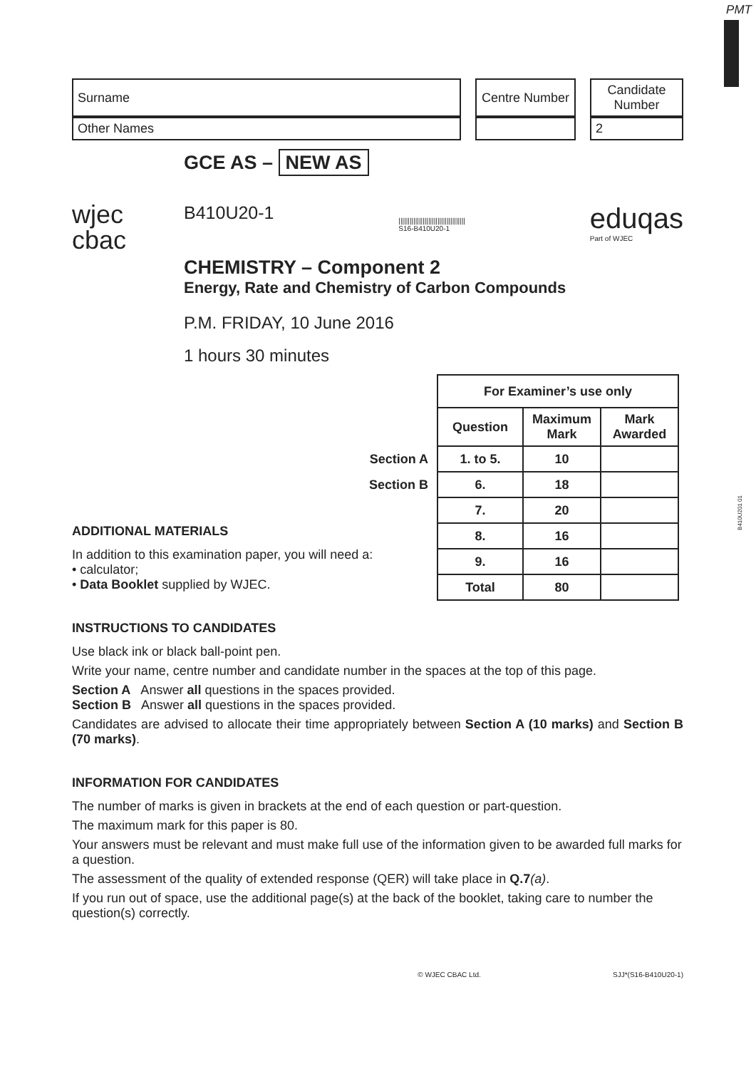PMT
B410U201 01
| Surname | | Centre Number | | Candidate Number |
| Other Names | | | | 2 |
wjec
cbac
GCE AS – NEW AS
B410U20-1
||||||||||||||||||||||||||||||||||||
S16-B410U20-1
eduqas
Part of WJEC
CHEMISTRY – Component 2
Energy, Rate and Chemistry of Carbon Compounds
P.M. FRIDAY, 10 June 2016
1 hours 30 minutes
| | For Examiner’s use only | | |
| | Question | Maximum Mark | Mark Awarded |
| Section A | 1. to 5. | 10 | |
| Section B | 6. | 18 | |
| | 7. | 20 | |
| | 8. | 16 | |
| | 9. | 16 | |
| | Total | 80 | |
ADDITIONAL MATERIALS
In addition to this examination paper, you will need a:
• calculator;
• Data Booklet supplied by WJEC.
INSTRUCTIONS TO CANDIDATES
Use black ink or black ball-point pen.
Write your name, centre number and candidate number in the spaces at the top of this page.
Section A Answer all questions in the spaces provided.
Section B Answer all questions in the spaces provided.
Candidates are advised to allocate their time appropriately between Section A (10 marks) and Section B (70 marks).
INFORMATION FOR CANDIDATES
The number of marks is given in brackets at the end of each question or part-question.
The maximum mark for this paper is 80.
Your answers must be relevant and must make full use of the information given to be awarded full marks for a question.
The assessment of the quality of extended response (QER) will take place in Q.7(a).
If you run out of space, use the additional page(s) at the back of the booklet, taking care to number the question(s) correctly.
© WJEC CBAC Ltd. SJJ*(S16-B410U20-1)